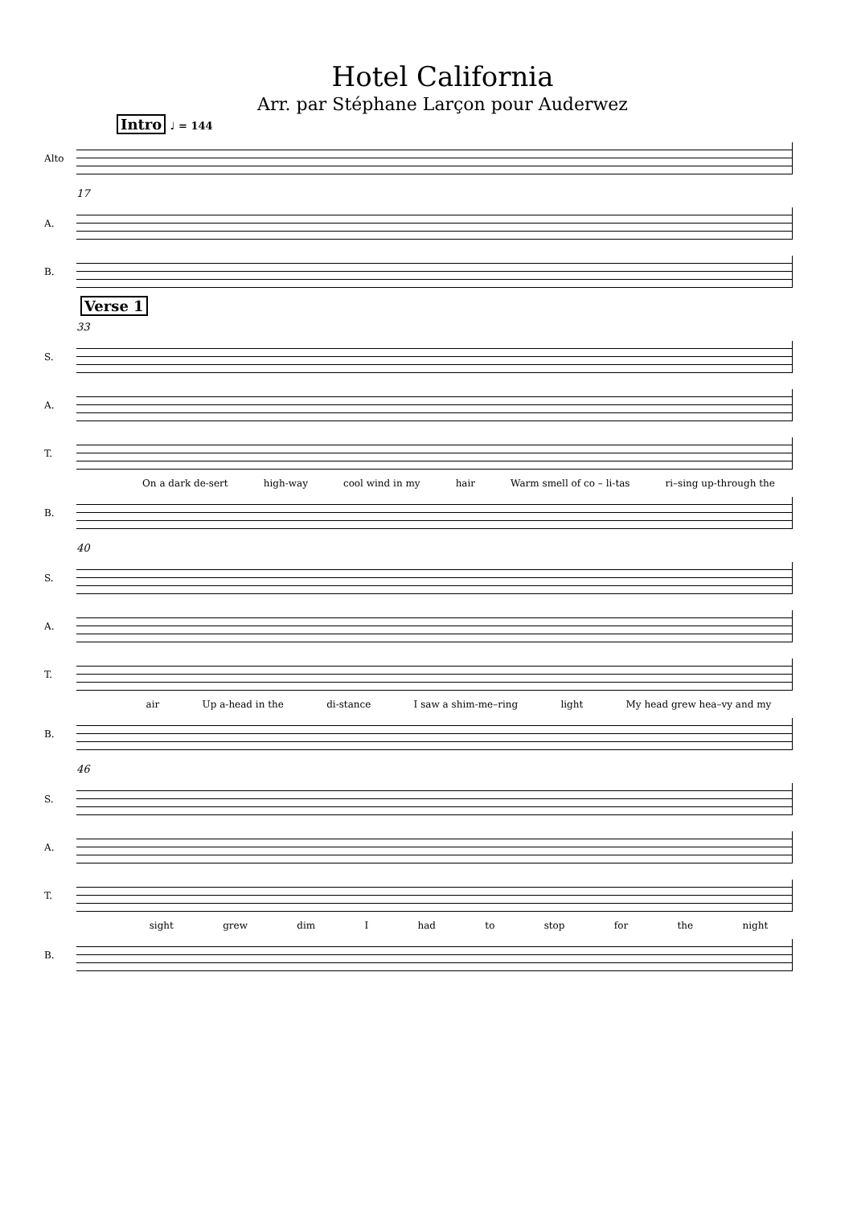Hotel California
Arr. par Stéphane Larçon pour Auderwez
Intro ♩ = 144
Alto
17
A.
B.
Verse 1
33
S.
A.
T.
On a dark de-sert high-way cool wind in my hair Warm smell of co – li-tas ri–sing up-through the
B.
40
S.
A.
T.
air Up a-head in the di-stance I saw a shim-me–ring light My head grew hea–vy and my
B.
46
S.
A.
T.
sight grew dim I had to stop for the night
B.